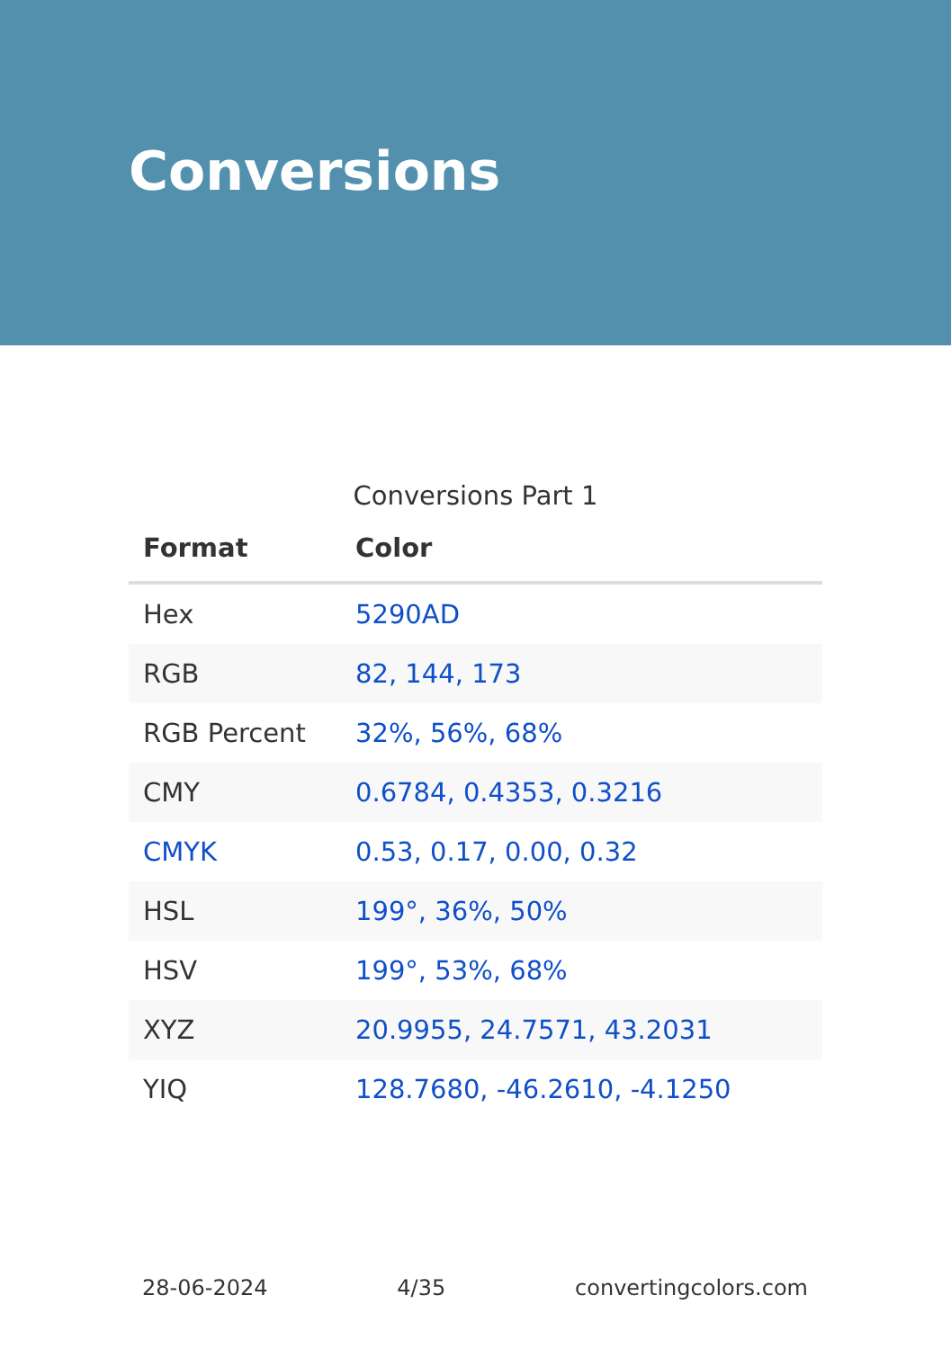Conversions
Conversions Part 1
| Format | Color |
| --- | --- |
| Hex | 5290AD |
| RGB | 82, 144, 173 |
| RGB Percent | 32%, 56%, 68% |
| CMY | 0.6784, 0.4353, 0.3216 |
| CMYK | 0.53, 0.17, 0.00, 0.32 |
| HSL | 199°, 36%, 50% |
| HSV | 199°, 53%, 68% |
| XYZ | 20.9955, 24.7571, 43.2031 |
| YIQ | 128.7680, -46.2610, -4.1250 |
28-06-2024 4/35 convertingcolors.com